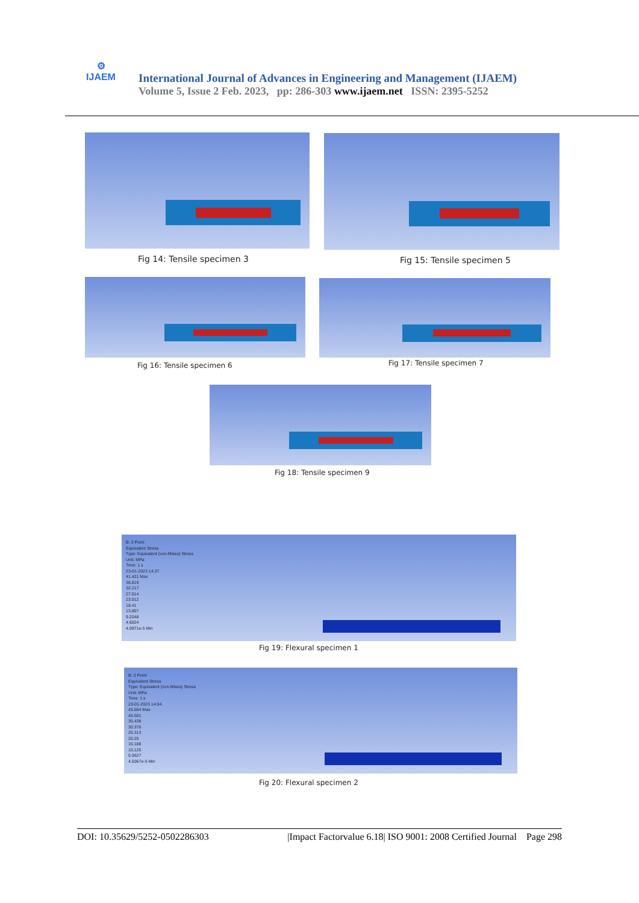⚙
IJAEM
International Journal of Advances in Engineering and Management (IJAEM)
Volume 5, Issue 2 Feb. 2023, pp: 286-303 www.ijaem.net ISSN: 2395-5252
Fig 14: Tensile specimen 3 Fig 15: Tensile specimen 5
Fig 16: Tensile specimen 6 Fig 17: Tensile specimen 7
Fig 18: Tensile specimen 9
B: 3 Point
Equivalent Stress
Type: Equivalent (von-Mises) Stress
Unit: MPa
Time: 1 s
23-01-2023 14:37
41.421 Max
36.819
32.217
27.614
23.012
18.41
13.807
9.2048
4.6024
4.0971e-5 Min
Fig 19: Flexural specimen 1
B: 3 Point
Equivalent Stress
Type: Equivalent (von-Mises) Stress
Unit: MPa
Time: 1 s
23-01-2023 14:04
45.564 Max
40.501
35.438
30.376
25.313
20.25
15.188
10.125
5.0627
4.5067e-5 Min
Fig 20: Flexural specimen 2
DOI: 10.35629/5252-0502286303 |Impact Factorvalue 6.18| ISO 9001: 2008 Certified Journal Page 298